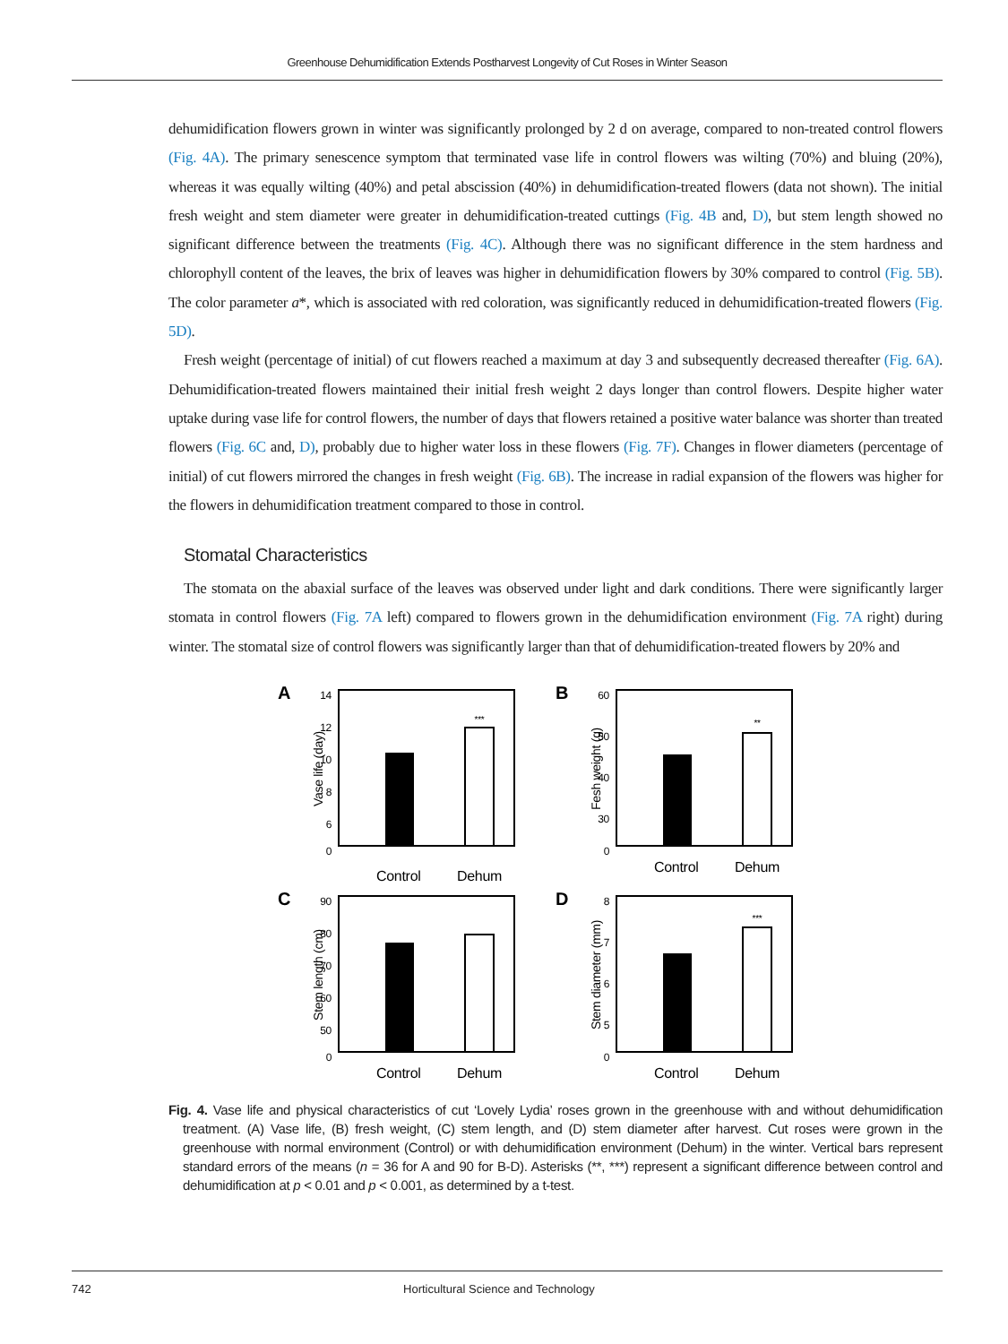Greenhouse Dehumidification Extends Postharvest Longevity of Cut Roses in Winter Season
dehumidification flowers grown in winter was significantly prolonged by 2 d on average, compared to non-treated control flowers (Fig. 4A). The primary senescence symptom that terminated vase life in control flowers was wilting (70%) and bluing (20%), whereas it was equally wilting (40%) and petal abscission (40%) in dehumidification-treated flowers (data not shown). The initial fresh weight and stem diameter were greater in dehumidification-treated cuttings (Fig. 4B and, D), but stem length showed no significant difference between the treatments (Fig. 4C). Although there was no significant difference in the stem hardness and chlorophyll content of the leaves, the brix of leaves was higher in dehumidification flowers by 30% compared to control (Fig. 5B). The color parameter a*, which is associated with red coloration, was significantly reduced in dehumidification-treated flowers (Fig. 5D).
Fresh weight (percentage of initial) of cut flowers reached a maximum at day 3 and subsequently decreased thereafter (Fig. 6A). Dehumidification-treated flowers maintained their initial fresh weight 2 days longer than control flowers. Despite higher water uptake during vase life for control flowers, the number of days that flowers retained a positive water balance was shorter than treated flowers (Fig. 6C and, D), probably due to higher water loss in these flowers (Fig. 7F). Changes in flower diameters (percentage of initial) of cut flowers mirrored the changes in fresh weight (Fig. 6B). The increase in radial expansion of the flowers was higher for the flowers in dehumidification treatment compared to those in control.
Stomatal Characteristics
The stomata on the abaxial surface of the leaves was observed under light and dark conditions. There were significantly larger stomata in control flowers (Fig. 7A left) compared to flowers grown in the dehumidification environment (Fig. 7A right) during winter. The stomatal size of control flowers was significantly larger than that of dehumidification-treated flowers by 20% and
A
14
12
10
8
6
0
Vase life (day)
***
Control
Dehum
B
60
50
40
30
0
Fesh weight (g)
**
Control
Dehum
C
90
80
70
60
50
0
Stem length (cm)
Control
Dehum
D
8
7
6
5
0
Stem diameter (mm)
***
Control
Dehum
Fig. 4. Vase life and physical characteristics of cut ‘Lovely Lydia’ roses grown in the greenhouse with and without dehumidification treatment. (A) Vase life, (B) fresh weight, (C) stem length, and (D) stem diameter after harvest. Cut roses were grown in the greenhouse with normal environment (Control) or with dehumidification environment (Dehum) in the winter. Vertical bars represent standard errors of the means (n = 36 for A and 90 for B-D). Asterisks (**, ***) represent a significant difference between control and dehumidification at p < 0.01 and p < 0.001, as determined by a t-test.
742 Horticultural Science and Technology